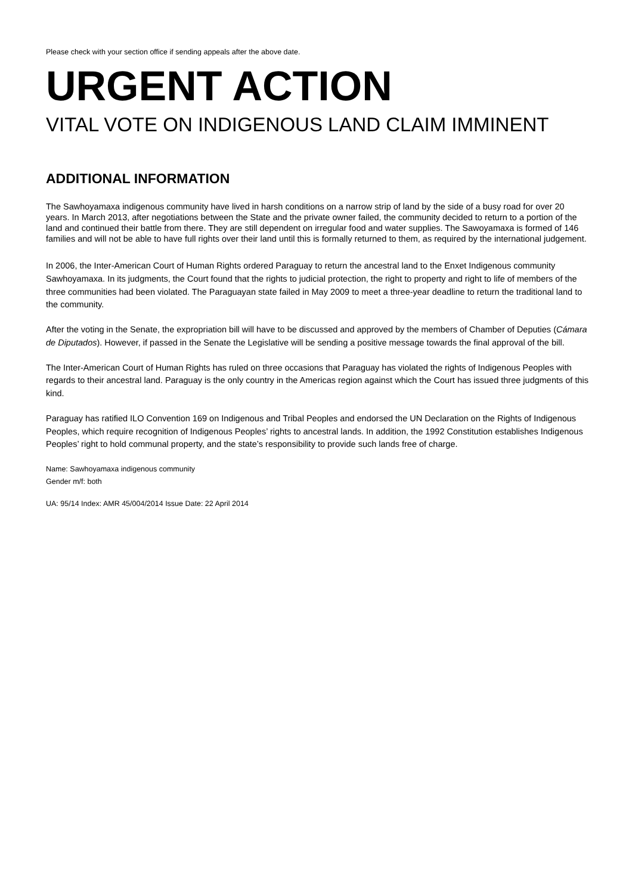Please check with your section office if sending appeals after the above date.
URGENT ACTION
VITAL VOTE ON INDIGENOUS LAND CLAIM IMMINENT
ADDITIONAL INFORMATION
The Sawhoyamaxa indigenous community have lived in harsh conditions on a narrow strip of land by the side of a busy road for over 20 years. In March 2013, after negotiations between the State and the private owner failed, the community decided to return to a portion of the land and continued their battle from there. They are still dependent on irregular food and water supplies. The Sawoyamaxa is formed of 146 families and will not be able to have full rights over their land until this is formally returned to them, as required by the international judgement.
In 2006, the Inter-American Court of Human Rights ordered Paraguay to return the ancestral land to the Enxet Indigenous community Sawhoyamaxa. In its judgments, the Court found that the rights to judicial protection, the right to property and right to life of members of the three communities had been violated. The Paraguayan state failed in May 2009 to meet a three-year deadline to return the traditional land to the community.
After the voting in the Senate, the expropriation bill will have to be discussed and approved by the members of Chamber of Deputies (Cámara de Diputados). However, if passed in the Senate the Legislative will be sending a positive message towards the final approval of the bill.
The Inter-American Court of Human Rights has ruled on three occasions that Paraguay has violated the rights of Indigenous Peoples with regards to their ancestral land. Paraguay is the only country in the Americas region against which the Court has issued three judgments of this kind.
Paraguay has ratified ILO Convention 169 on Indigenous and Tribal Peoples and endorsed the UN Declaration on the Rights of Indigenous Peoples, which require recognition of Indigenous Peoples’ rights to ancestral lands. In addition, the 1992 Constitution establishes Indigenous Peoples’ right to hold communal property, and the state’s responsibility to provide such lands free of charge.
Name: Sawhoyamaxa indigenous community
Gender m/f: both
UA: 95/14 Index: AMR 45/004/2014 Issue Date: 22 April 2014